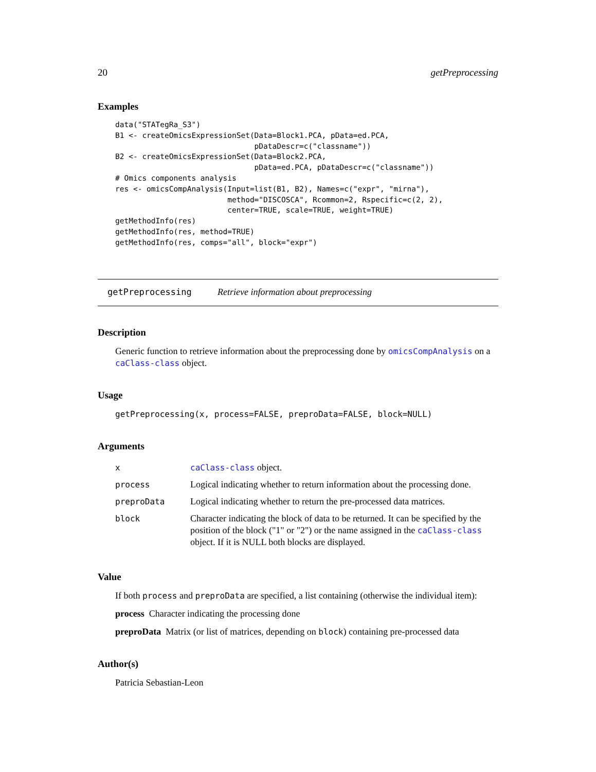20 getPreprocessing
Examples
data("STATegRa_S3")
B1 <- createOmicsExpressionSet(Data=Block1.PCA, pData=ed.PCA,
                               pDataDescr=c("classname"))
B2 <- createOmicsExpressionSet(Data=Block2.PCA,
                               pData=ed.PCA, pDataDescr=c("classname"))
# Omics components analysis
res <- omicsCompAnalysis(Input=list(B1, B2), Names=c("expr", "mirna"),
                         method="DISCOSCA", Rcommon=2, Rspecific=c(2, 2),
                         center=TRUE, scale=TRUE, weight=TRUE)
getMethodInfo(res)
getMethodInfo(res, method=TRUE)
getMethodInfo(res, comps="all", block="expr")
getPreprocessing Retrieve information about preprocessing
Description
Generic function to retrieve information about the preprocessing done by omicsCompAnalysis on a caClass-class object.
Usage
getPreprocessing(x, process=FALSE, preproData=FALSE, block=NULL)
Arguments
| x | caClass-class object. |
| process | Logical indicating whether to return information about the processing done. |
| preproData | Logical indicating whether to return the pre-processed data matrices. |
| block | Character indicating the block of data to be returned. It can be specified by the position of the block ("1" or "2") or the name assigned in the caClass-class object. If it is NULL both blocks are displayed. |
Value
If both process and preproData are specified, a list containing (otherwise the individual item):
process Character indicating the processing done
preproData Matrix (or list of matrices, depending on block) containing pre-processed data
Author(s)
Patricia Sebastian-Leon